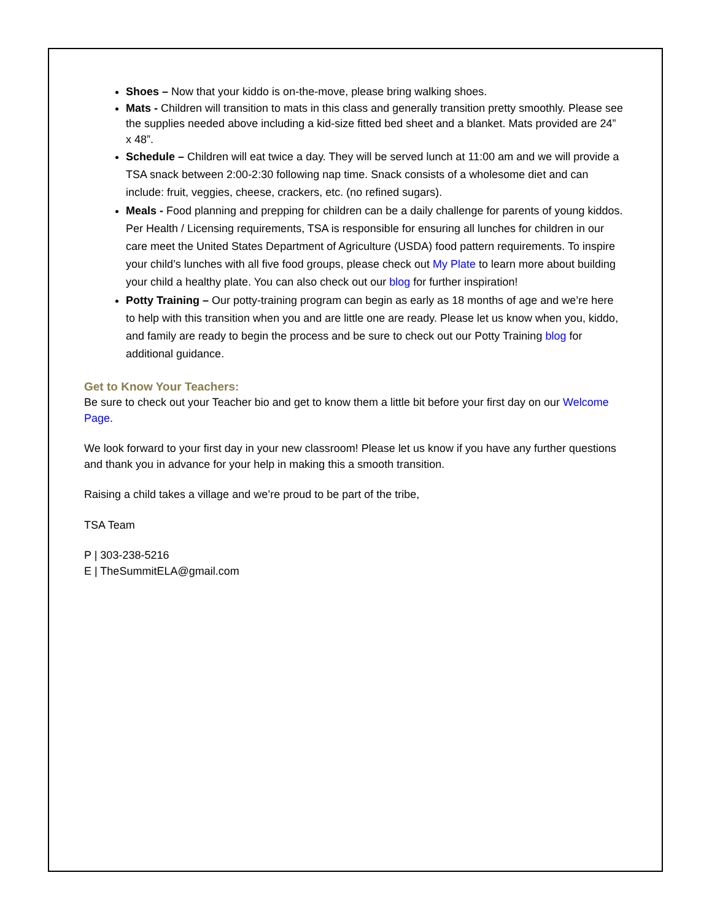Shoes – Now that your kiddo is on-the-move, please bring walking shoes.
Mats - Children will transition to mats in this class and generally transition pretty smoothly. Please see the supplies needed above including a kid-size fitted bed sheet and a blanket. Mats provided are 24” x 48”.
Schedule – Children will eat twice a day. They will be served lunch at 11:00 am and we will provide a TSA snack between 2:00-2:30 following nap time. Snack consists of a wholesome diet and can include: fruit, veggies, cheese, crackers, etc. (no refined sugars).
Meals - Food planning and prepping for children can be a daily challenge for parents of young kiddos. Per Health / Licensing requirements, TSA is responsible for ensuring all lunches for children in our care meet the United States Department of Agriculture (USDA) food pattern requirements. To inspire your child’s lunches with all five food groups, please check out My Plate to learn more about building your child a healthy plate. You can also check out our blog for further inspiration!
Potty Training – Our potty-training program can begin as early as 18 months of age and we’re here to help with this transition when you and are little one are ready. Please let us know when you, kiddo, and family are ready to begin the process and be sure to check out our Potty Training blog for additional guidance.
Get to Know Your Teachers:
Be sure to check out your Teacher bio and get to know them a little bit before your first day on our Welcome Page.
We look forward to your first day in your new classroom! Please let us know if you have any further questions and thank you in advance for your help in making this a smooth transition.
Raising a child takes a village and we’re proud to be part of the tribe,
TSA Team
P | 303-238-5216
E | TheSummitELA@gmail.com